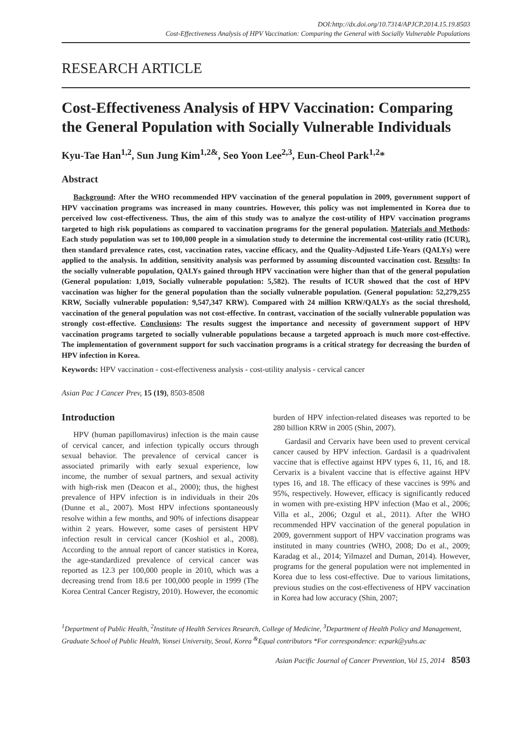DOI:http://dx.doi.org/10.7314/APJCP.2014.15.19.8503
Cost-Effectiveness Analysis of HPV Vaccination: Comparing the General with Socially Vulnerable Populations
RESEARCH ARTICLE
Cost-Effectiveness Analysis of HPV Vaccination: Comparing the General Population with Socially Vulnerable Individuals
Kyu-Tae Han<sup>1,2</sup>, Sun Jung Kim<sup>1,2&</sup>, Seo Yoon Lee<sup>2,3</sup>, Eun-Cheol Park<sup>1,2</sup>*
Abstract
Background: After the WHO recommended HPV vaccination of the general population in 2009, government support of HPV vaccination programs was increased in many countries. However, this policy was not implemented in Korea due to perceived low cost-effectiveness. Thus, the aim of this study was to analyze the cost-utility of HPV vaccination programs targeted to high risk populations as compared to vaccination programs for the general population. Materials and Methods: Each study population was set to 100,000 people in a simulation study to determine the incremental cost-utility ratio (ICUR), then standard prevalence rates, cost, vaccination rates, vaccine efficacy, and the Quality-Adjusted Life-Years (QALYs) were applied to the analysis. In addition, sensitivity analysis was performed by assuming discounted vaccination cost. Results: In the socially vulnerable population, QALYs gained through HPV vaccination were higher than that of the general population (General population: 1,019, Socially vulnerable population: 5,582). The results of ICUR showed that the cost of HPV vaccination was higher for the general population than the socially vulnerable population. (General population: 52,279,255 KRW, Socially vulnerable population: 9,547,347 KRW). Compared with 24 million KRW/QALYs as the social threshold, vaccination of the general population was not cost-effective. In contrast, vaccination of the socially vulnerable population was strongly cost-effective. Conclusions: The results suggest the importance and necessity of government support of HPV vaccination programs targeted to socially vulnerable populations because a targeted approach is much more cost-effective. The implementation of government support for such vaccination programs is a critical strategy for decreasing the burden of HPV infection in Korea.
Keywords: HPV vaccination - cost-effectiveness analysis - cost-utility analysis - cervical cancer
Asian Pac J Cancer Prev, 15 (19), 8503-8508
Introduction
HPV (human papillomavirus) infection is the main cause of cervical cancer, and infection typically occurs through sexual behavior. The prevalence of cervical cancer is associated primarily with early sexual experience, low income, the number of sexual partners, and sexual activity with high-risk men (Deacon et al., 2000); thus, the highest prevalence of HPV infection is in individuals in their 20s (Dunne et al., 2007). Most HPV infections spontaneously resolve within a few months, and 90% of infections disappear within 2 years. However, some cases of persistent HPV infection result in cervical cancer (Koshiol et al., 2008). According to the annual report of cancer statistics in Korea, the age-standardized prevalence of cervical cancer was reported as 12.3 per 100,000 people in 2010, which was a decreasing trend from 18.6 per 100,000 people in 1999 (The Korea Central Cancer Registry, 2010). However, the economic burden of HPV infection-related diseases was reported to be 280 billion KRW in 2005 (Shin, 2007).
Gardasil and Cervarix have been used to prevent cervical cancer caused by HPV infection. Gardasil is a quadrivalent vaccine that is effective against HPV types 6, 11, 16, and 18. Cervarix is a bivalent vaccine that is effective against HPV types 16, and 18. The efficacy of these vaccines is 99% and 95%, respectively. However, efficacy is significantly reduced in women with pre-existing HPV infection (Mao et al., 2006; Villa et al., 2006; Ozgul et al., 2011). After the WHO recommended HPV vaccination of the general population in 2009, government support of HPV vaccination programs was instituted in many countries (WHO, 2008; Do et al., 2009; Karadag et al., 2014; Yilmazel and Duman, 2014). However, programs for the general population were not implemented in Korea due to less cost-effective. Due to various limitations, previous studies on the cost-effectiveness of HPV vaccination in Korea had low accuracy (Shin, 2007;
<sup>1</sup> Department of Public Health, <sup>2</sup>Institute of Health Services Research, College of Medicine, <sup>3</sup>Department of Health Policy and Management, Graduate School of Public Health, Yonsei University, Seoul, Korea <sup>&</sup>Equal contributors *For correspondence: ecpark@yuhs.ac
Asian Pacific Journal of Cancer Prevention, Vol 15, 2014 8503